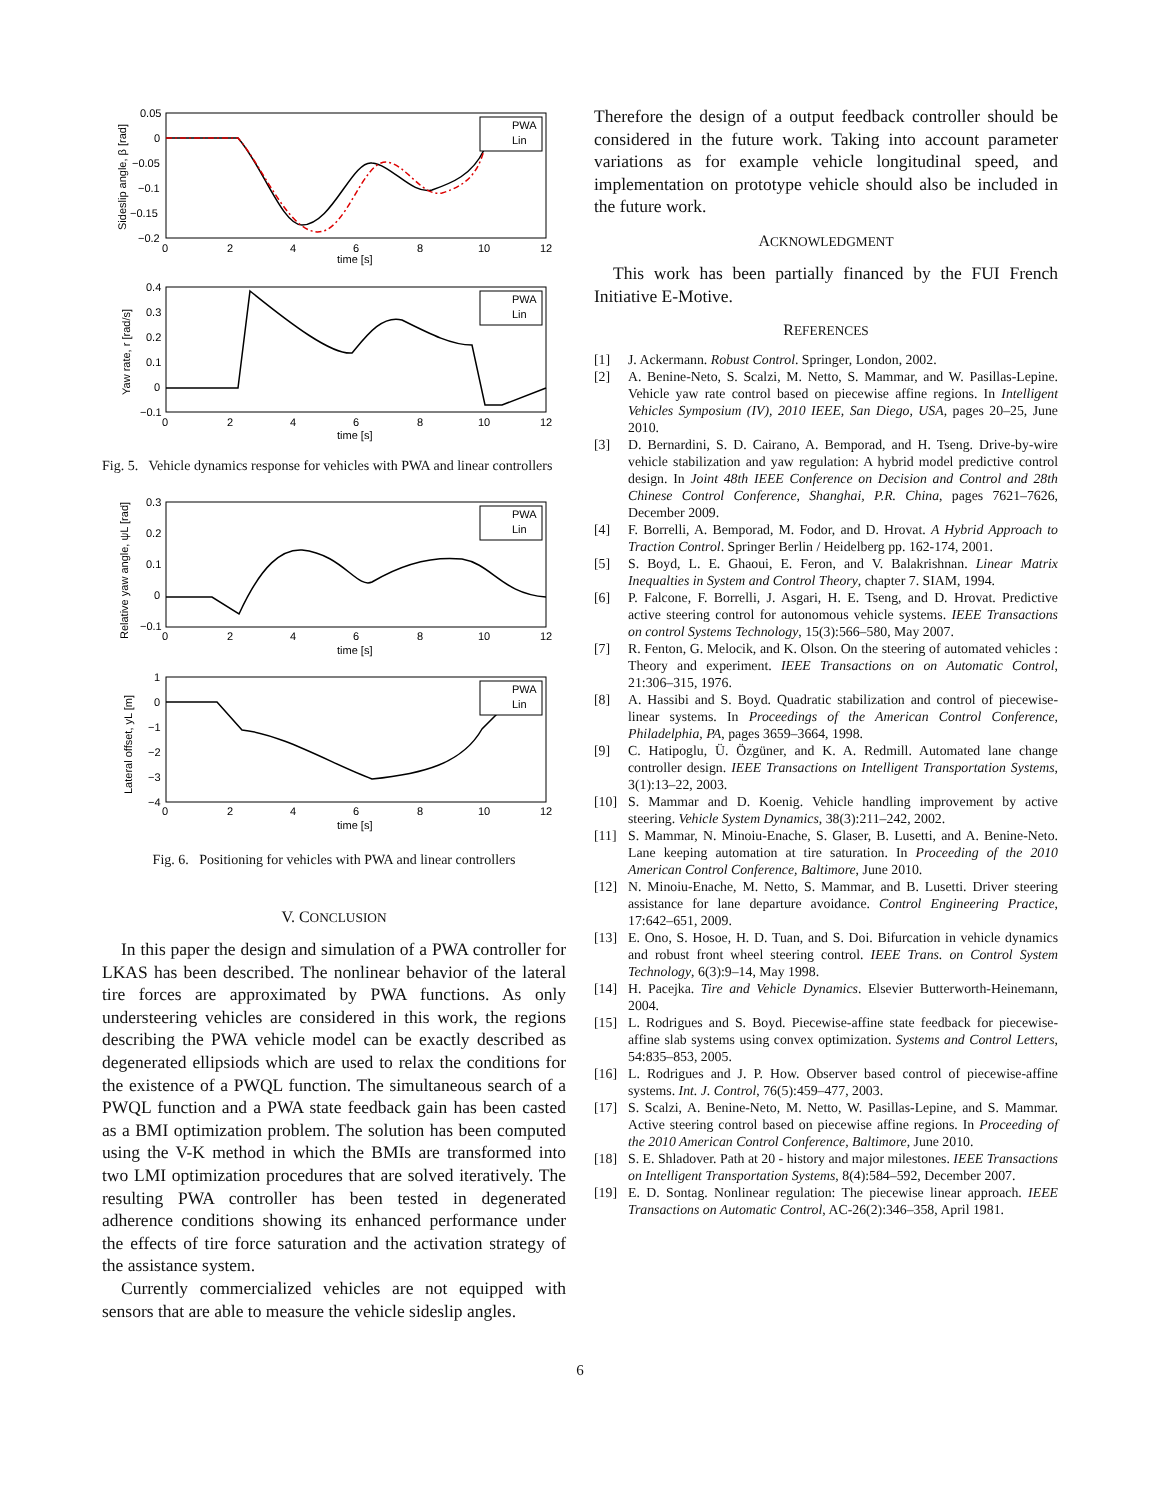0.05
0
−0.05
−0.1
−0.15
−0.2
0
2
4
6
8
10
12
time [s]
Sideslip angle, β [rad]
PWA
Lin
0.4
0.3
0.2
0.1
0
−0.1
0
2
4
6
8
10
12
time [s]
Yaw rate, r [rad/s]
PWA
Lin
Fig. 5. Vehicle dynamics response for vehicles with PWA and linear controllers
0.3
0.2
0.1
0
−0.1
0
2
4
6
8
10
12
time [s]
Relative yaw angle, ψL [rad]
PWA
Lin
1
0
−1
−2
−3
−4
0
2
4
6
8
10
12
time [s]
Lateral offset, yL [m]
PWA
Lin
Fig. 6. Positioning for vehicles with PWA and linear controllers
V. CONCLUSION
In this paper the design and simulation of a PWA controller for LKAS has been described. The nonlinear behavior of the lateral tire forces are approximated by PWA functions. As only understeering vehicles are considered in this work, the regions describing the PWA vehicle model can be exactly described as degenerated ellipsiods which are used to relax the conditions for the existence of a PWQL function. The simultaneous search of a PWQL function and a PWA state feedback gain has been casted as a BMI optimization problem. The solution has been computed using the V-K method in which the BMIs are transformed into two LMI optimization procedures that are solved iteratively. The resulting PWA controller has been tested in degenerated adherence conditions showing its enhanced performance under the effects of tire force saturation and the activation strategy of the assistance system.
Currently commercialized vehicles are not equipped with sensors that are able to measure the vehicle sideslip angles.
Therefore the design of a output feedback controller should be considered in the future work. Taking into account parameter variations as for example vehicle longitudinal speed, and implementation on prototype vehicle should also be included in the future work.
ACKNOWLEDGMENT
This work has been partially financed by the FUI French Initiative E-Motive.
REFERENCES
[1] J. Ackermann. Robust Control. Springer, London, 2002.
[2] A. Benine-Neto, S. Scalzi, M. Netto, S. Mammar, and W. Pasillas-Lepine. Vehicle yaw rate control based on piecewise affine regions. In Intelligent Vehicles Symposium (IV), 2010 IEEE, San Diego, USA, pages 20–25, June 2010.
[3] D. Bernardini, S. D. Cairano, A. Bemporad, and H. Tseng. Drive-by-wire vehicle stabilization and yaw regulation: A hybrid model predictive control design. In Joint 48th IEEE Conference on Decision and Control and 28th Chinese Control Conference, Shanghai, P.R. China, pages 7621–7626, December 2009.
[4] F. Borrelli, A. Bemporad, M. Fodor, and D. Hrovat. A Hybrid Approach to Traction Control. Springer Berlin / Heidelberg pp. 162-174, 2001.
[5] S. Boyd, L. E. Ghaoui, E. Feron, and V. Balakrishnan. Linear Matrix Inequalties in System and Control Theory, chapter 7. SIAM, 1994.
[6] P. Falcone, F. Borrelli, J. Asgari, H. E. Tseng, and D. Hrovat. Predictive active steering control for autonomous vehicle systems. IEEE Transactions on control Systems Technology, 15(3):566–580, May 2007.
[7] R. Fenton, G. Melocik, and K. Olson. On the steering of automated vehicles : Theory and experiment. IEEE Transactions on on Automatic Control, 21:306–315, 1976.
[8] A. Hassibi and S. Boyd. Quadratic stabilization and control of piecewise-linear systems. In Proceedings of the American Control Conference, Philadelphia, PA, pages 3659–3664, 1998.
[9] C. Hatipoglu, Ü. Özgüner, and K. A. Redmill. Automated lane change controller design. IEEE Transactions on Intelligent Transportation Systems, 3(1):13–22, 2003.
[10] S. Mammar and D. Koenig. Vehicle handling improvement by active steering. Vehicle System Dynamics, 38(3):211–242, 2002.
[11] S. Mammar, N. Minoiu-Enache, S. Glaser, B. Lusetti, and A. Benine-Neto. Lane keeping automation at tire saturation. In Proceeding of the 2010 American Control Conference, Baltimore, June 2010.
[12] N. Minoiu-Enache, M. Netto, S. Mammar, and B. Lusetti. Driver steering assistance for lane departure avoidance. Control Engineering Practice, 17:642–651, 2009.
[13] E. Ono, S. Hosoe, H. D. Tuan, and S. Doi. Bifurcation in vehicle dynamics and robust front wheel steering control. IEEE Trans. on Control System Technology, 6(3):9–14, May 1998.
[14] H. Pacejka. Tire and Vehicle Dynamics. Elsevier Butterworth-Heinemann, 2004.
[15] L. Rodrigues and S. Boyd. Piecewise-affine state feedback for piecewise-affine slab systems using convex optimization. Systems and Control Letters, 54:835–853, 2005.
[16] L. Rodrigues and J. P. How. Observer based control of piecewise-affine systems. Int. J. Control, 76(5):459–477, 2003.
[17] S. Scalzi, A. Benine-Neto, M. Netto, W. Pasillas-Lepine, and S. Mammar. Active steering control based on piecewise affine regions. In Proceeding of the 2010 American Control Conference, Baltimore, June 2010.
[18] S. E. Shladover. Path at 20 - history and major milestones. IEEE Transactions on Intelligent Transportation Systems, 8(4):584–592, December 2007.
[19] E. D. Sontag. Nonlinear regulation: The piecewise linear approach. IEEE Transactions on Automatic Control, AC-26(2):346–358, April 1981.
6